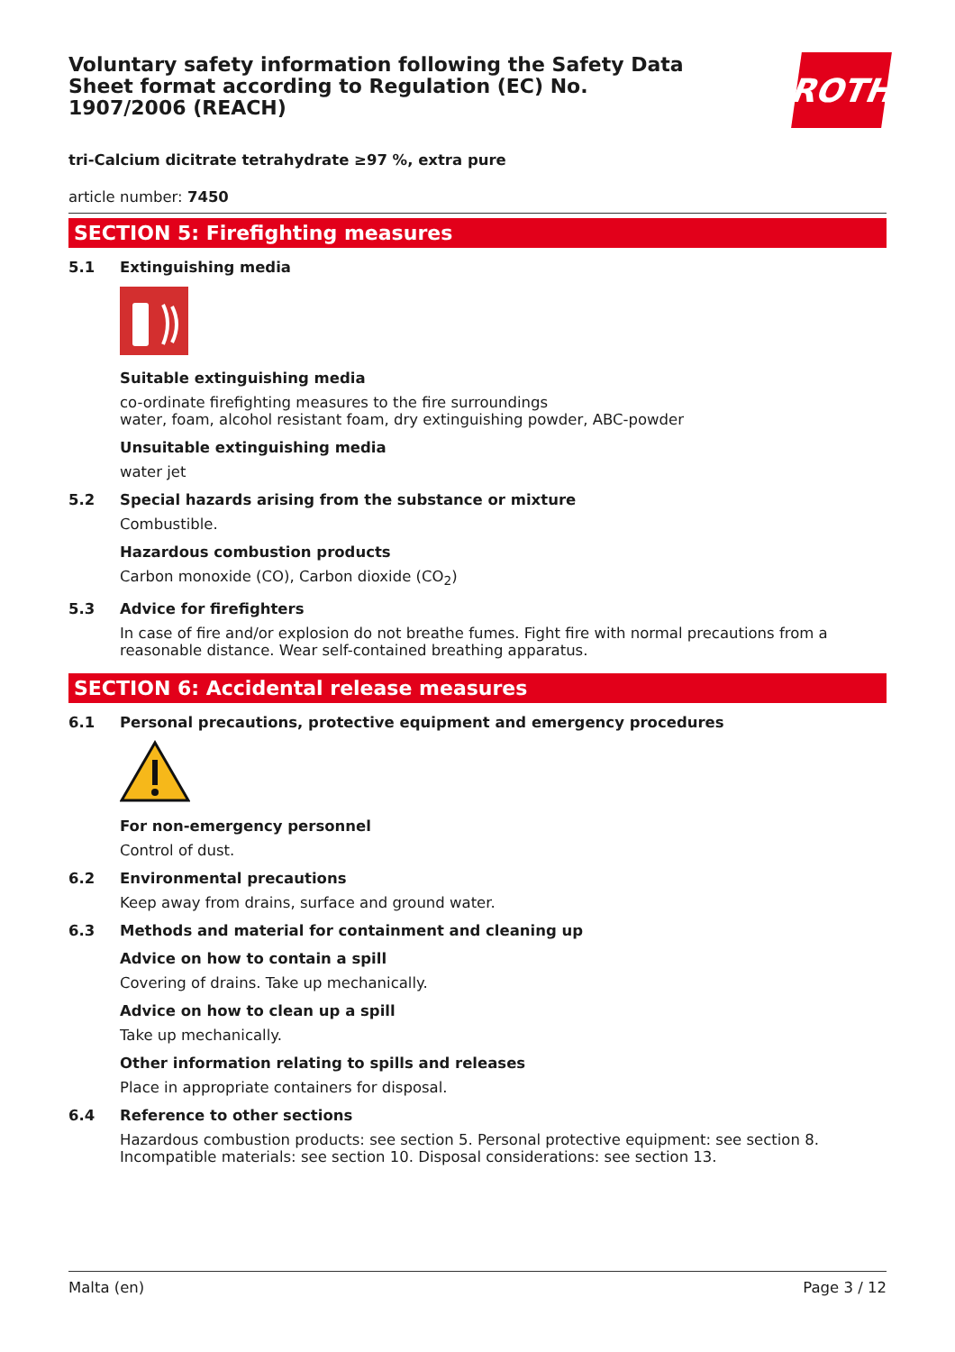Voluntary safety information following the Safety Data Sheet format according to Regulation (EC) No. 1907/2006 (REACH)
ROTH
tri-Calcium dicitrate tetrahydrate ≥97 %, extra pure
article number: 7450
SECTION 5: Firefighting measures
5.1 Extinguishing media
Suitable extinguishing media
co-ordinate firefighting measures to the fire surroundings
water, foam, alcohol resistant foam, dry extinguishing powder, ABC-powder
Unsuitable extinguishing media
water jet
5.2 Special hazards arising from the substance or mixture
Combustible.
Hazardous combustion products
Carbon monoxide (CO), Carbon dioxide (CO<sub>2</sub>)
5.3 Advice for firefighters
In case of fire and/or explosion do not breathe fumes. Fight fire with normal precautions from a reasonable distance. Wear self-contained breathing apparatus.
SECTION 6: Accidental release measures
6.1 Personal precautions, protective equipment and emergency procedures
For non-emergency personnel
Control of dust.
6.2 Environmental precautions
Keep away from drains, surface and ground water.
6.3 Methods and material for containment and cleaning up
Advice on how to contain a spill
Covering of drains. Take up mechanically.
Advice on how to clean up a spill
Take up mechanically.
Other information relating to spills and releases
Place in appropriate containers for disposal.
6.4 Reference to other sections
Hazardous combustion products: see section 5. Personal protective equipment: see section 8. Incompatible materials: see section 10. Disposal considerations: see section 13.
Malta (en) Page 3 / 12